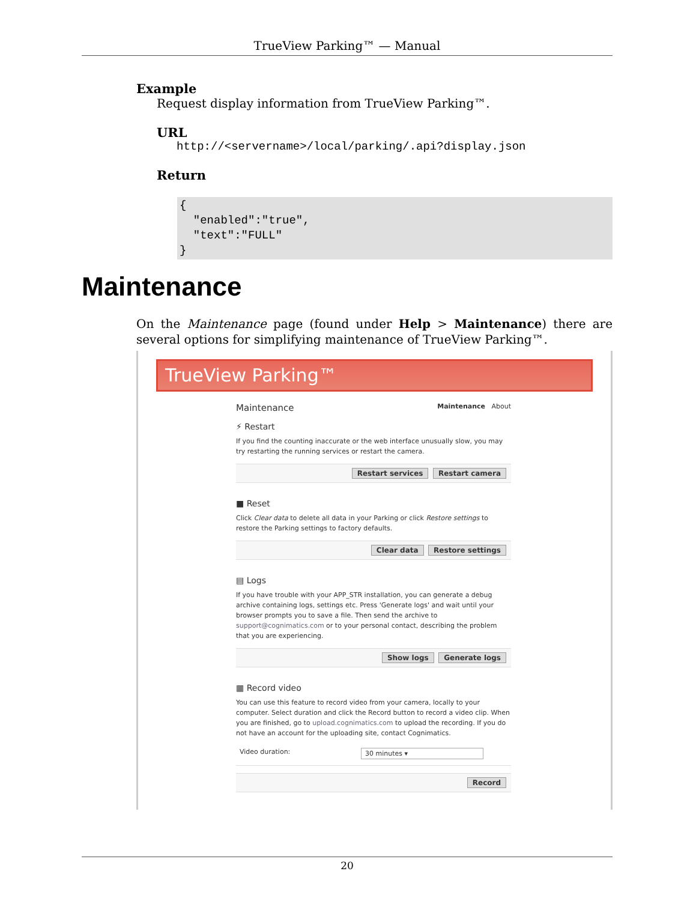TrueView Parking™ — Manual
Example
Request display information from TrueView Parking™.
URL
http://<servername>/local/parking/.api?display.json
Return
{
"enabled":"true",
"text":"FULL"
}
Maintenance
On the Maintenance page (found under Help > Maintenance) there are several options for simplifying maintenance of TrueView Parking™.
TrueView Parking™
Maintenance Maintenance About
⚡ Restart
If you find the counting inaccurate or the web interface unusually slow, you may try restarting the running services or restart the camera.
Restart services Restart camera
■ Reset
Click Clear data to delete all data in your Parking or click Restore settings to restore the Parking settings to factory defaults.
Clear data Restore settings
▤ Logs
If you have trouble with your APP_STR installation, you can generate a debug archive containing logs, settings etc. Press 'Generate logs' and wait until your browser prompts you to save a file. Then send the archive to support@cognimatics.com or to your personal contact, describing the problem that you are experiencing.
Show logs Generate logs
▦ Record video
You can use this feature to record video from your camera, locally to your computer. Select duration and click the Record button to record a video clip. When you are finished, go to upload.cognimatics.com to upload the recording. If you do not have an account for the uploading site, contact Cognimatics.
Video duration: 30 minutes ▾
Record
20